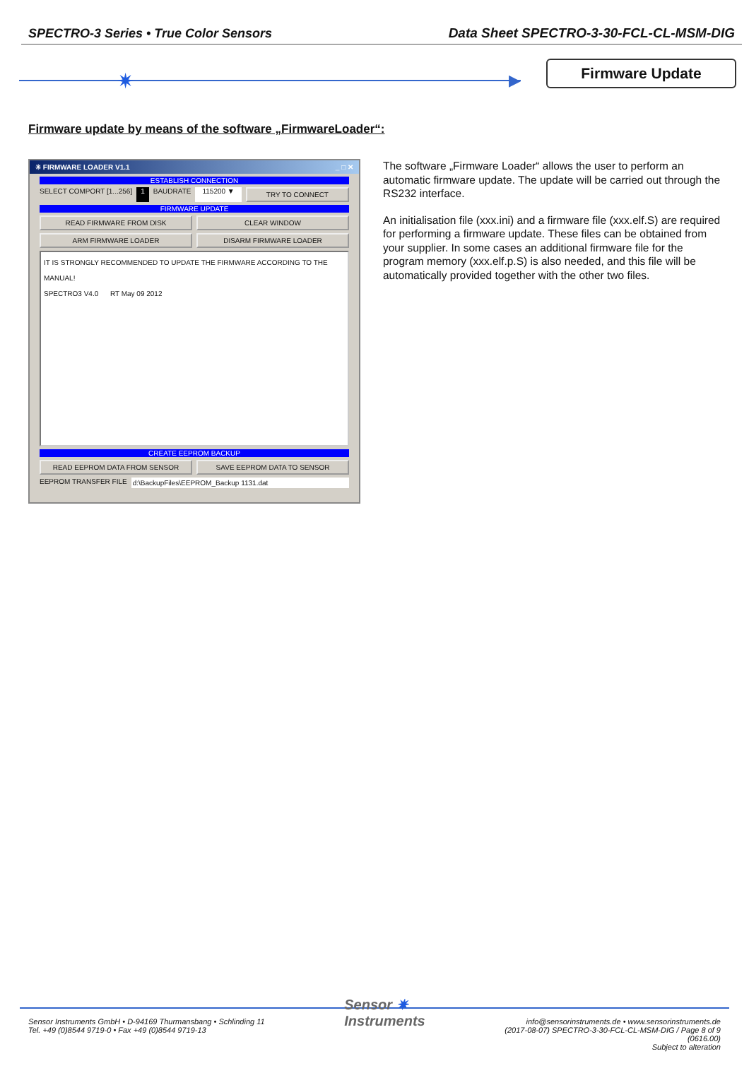SPECTRO-3 Series • True Color Sensors Data Sheet SPECTRO-3-30-FCL-CL-MSM-DIG
✷ ▶
Firmware Update
Firmware update by means of the software „FirmwareLoader“:
✳ FIRMWARE LOADER V1.1 _ □ ✕
ESTABLISH CONNECTION
SELECT COMPORT [1...256] 1 BAUDRATE 115200 ▼
TRY TO CONNECT
FIRMWARE UPDATE
READ FIRMWARE FROM DISK CLEAR WINDOW
ARM FIRMWARE LOADER DISARM FIRMWARE LOADER
IT IS STRONGLY RECOMMENDED TO UPDATE THE FIRMWARE ACCORDING TO THE MANUAL!
SPECTRO3 V4.0 RT May 09 2012
CREATE EEPROM BACKUP
READ EEPROM DATA FROM SENSOR SAVE EEPROM DATA TO SENSOR
EEPROM TRANSFER FILE d:\BackupFiles\EEPROM_Backup 1131.dat
The software „Firmware Loader“ allows the user to perform an automatic firmware update. The update will be carried out through the RS232 interface.
An initialisation file (xxx.ini) and a firmware file (xxx.elf.S) are required for performing a firmware update. These files can be obtained from your supplier. In some cases an additional firmware file for the program memory (xxx.elf.p.S) is also needed, and this file will be automatically provided together with the other two files.
Sensor Instruments GmbH • D-94169 Thurmansbang • Schlinding 11
Tel. +49 (0)8544 9719-0 • Fax +49 (0)8544 9719-13
Sensor ✷
Instruments
info@sensorinstruments.de • www.sensorinstruments.de
(2017-08-07) SPECTRO-3-30-FCL-CL-MSM-DIG / Page 8 of 9
(0616.00)
Subject to alteration